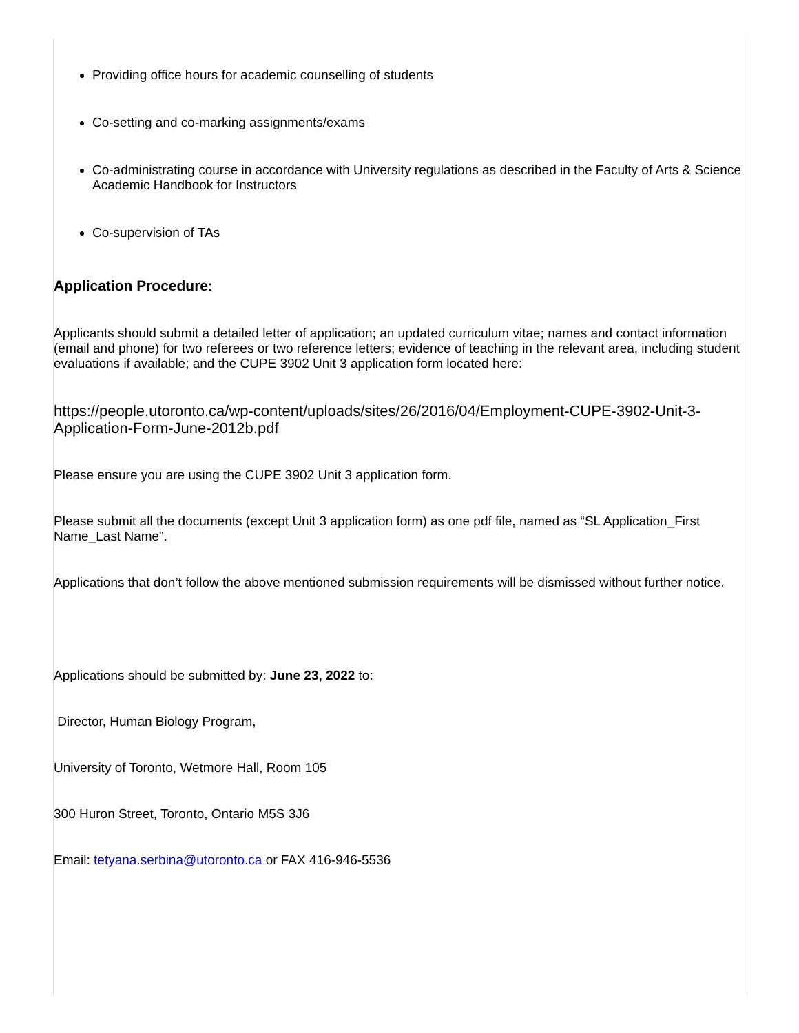Providing office hours for academic counselling of students
Co-setting and co-marking assignments/exams
Co-administrating course in accordance with University regulations as described in the Faculty of Arts & Science Academic Handbook for Instructors
Co-supervision of TAs
Application Procedure:
Applicants should submit a detailed letter of application; an updated curriculum vitae; names and contact information (email and phone) for two referees or two reference letters; evidence of teaching in the relevant area, including student evaluations if available; and the CUPE 3902 Unit 3 application form located here:
https://people.utoronto.ca/wp-content/uploads/sites/26/2016/04/Employment-CUPE-3902-Unit-3-Application-Form-June-2012b.pdf
Please ensure you are using the CUPE 3902 Unit 3 application form.
Please submit all the documents (except Unit 3 application form) as one pdf file, named as “SL Application_First Name_Last Name”.
Applications that don’t follow the above mentioned submission requirements will be dismissed without further notice.
Applications should be submitted by: June 23, 2022 to:
Director, Human Biology Program,
University of Toronto, Wetmore Hall, Room 105
300 Huron Street, Toronto, Ontario M5S 3J6
Email: tetyana.serbina@utoronto.ca or FAX 416-946-5536